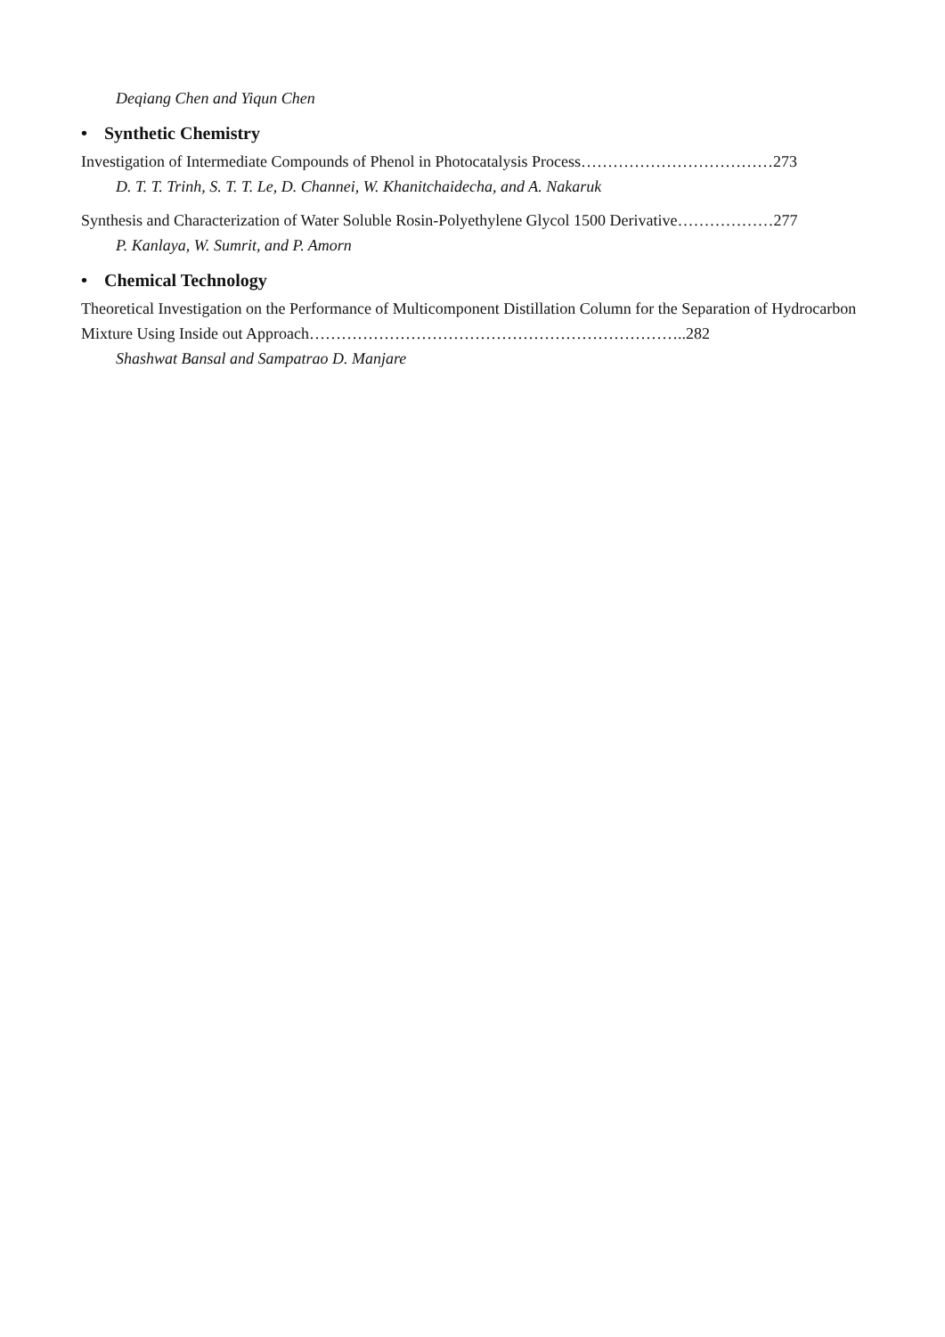Deqiang Chen and Yiqun Chen
• Synthetic Chemistry
Investigation of Intermediate Compounds of Phenol in Photocatalysis Process………………………………273
D. T. T. Trinh, S. T. T. Le, D. Channei, W. Khanitchaidecha, and A. Nakaruk
Synthesis and Characterization of Water Soluble Rosin-Polyethylene Glycol 1500 Derivative………………277
P. Kanlaya, W. Sumrit, and P. Amorn
• Chemical Technology
Theoretical Investigation on the Performance of Multicomponent Distillation Column for the Separation of Hydrocarbon Mixture Using Inside out Approach……………………………………………………………..282
Shashwat Bansal and Sampatrao D. Manjare